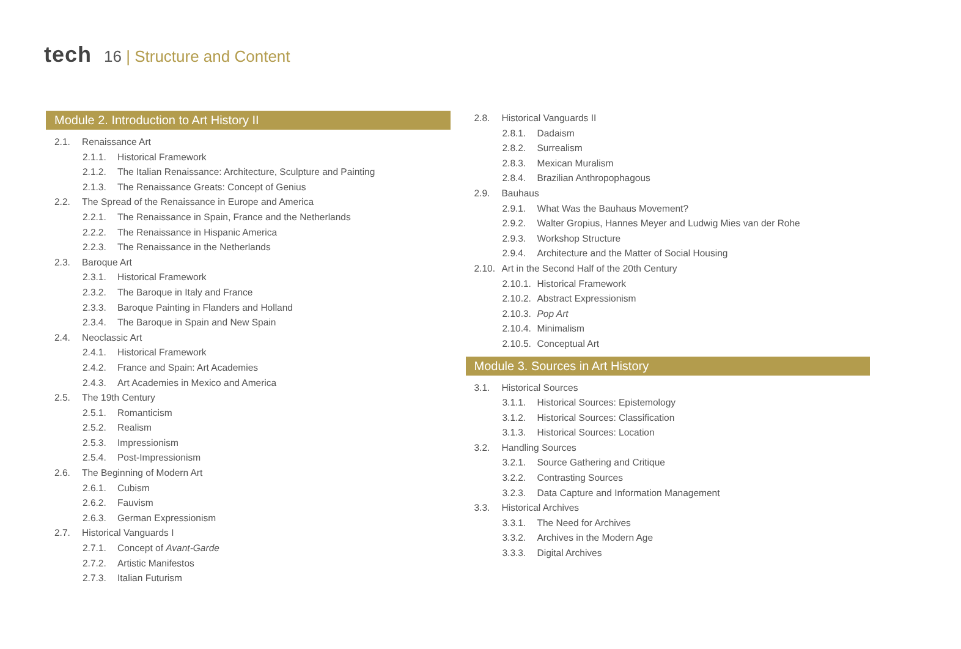tech 16 | Structure and Content
Module 2. Introduction to Art History II
2.1. Renaissance Art
2.1.1. Historical Framework
2.1.2. The Italian Renaissance: Architecture, Sculpture and Painting
2.1.3. The Renaissance Greats: Concept of Genius
2.2. The Spread of the Renaissance in Europe and America
2.2.1. The Renaissance in Spain, France and the Netherlands
2.2.2. The Renaissance in Hispanic America
2.2.3. The Renaissance in the Netherlands
2.3. Baroque Art
2.3.1. Historical Framework
2.3.2. The Baroque in Italy and France
2.3.3. Baroque Painting in Flanders and Holland
2.3.4. The Baroque in Spain and New Spain
2.4. Neoclassic Art
2.4.1. Historical Framework
2.4.2. France and Spain: Art Academies
2.4.3. Art Academies in Mexico and America
2.5. The 19th Century
2.5.1. Romanticism
2.5.2. Realism
2.5.3. Impressionism
2.5.4. Post-Impressionism
2.6. The Beginning of Modern Art
2.6.1. Cubism
2.6.2. Fauvism
2.6.3. German Expressionism
2.7. Historical Vanguards I
2.7.1. Concept of Avant-Garde
2.7.2. Artistic Manifestos
2.7.3. Italian Futurism
2.8. Historical Vanguards II
2.8.1. Dadaism
2.8.2. Surrealism
2.8.3. Mexican Muralism
2.8.4. Brazilian Anthropophagous
2.9. Bauhaus
2.9.1. What Was the Bauhaus Movement?
2.9.2. Walter Gropius, Hannes Meyer and Ludwig Mies van der Rohe
2.9.3. Workshop Structure
2.9.4. Architecture and the Matter of Social Housing
2.10. Art in the Second Half of the 20th Century
2.10.1. Historical Framework
2.10.2. Abstract Expressionism
2.10.3. Pop Art
2.10.4. Minimalism
2.10.5. Conceptual Art
Module 3. Sources in Art History
3.1. Historical Sources
3.1.1. Historical Sources: Epistemology
3.1.2. Historical Sources: Classification
3.1.3. Historical Sources: Location
3.2. Handling Sources
3.2.1. Source Gathering and Critique
3.2.2. Contrasting Sources
3.2.3. Data Capture and Information Management
3.3. Historical Archives
3.3.1. The Need for Archives
3.3.2. Archives in the Modern Age
3.3.3. Digital Archives